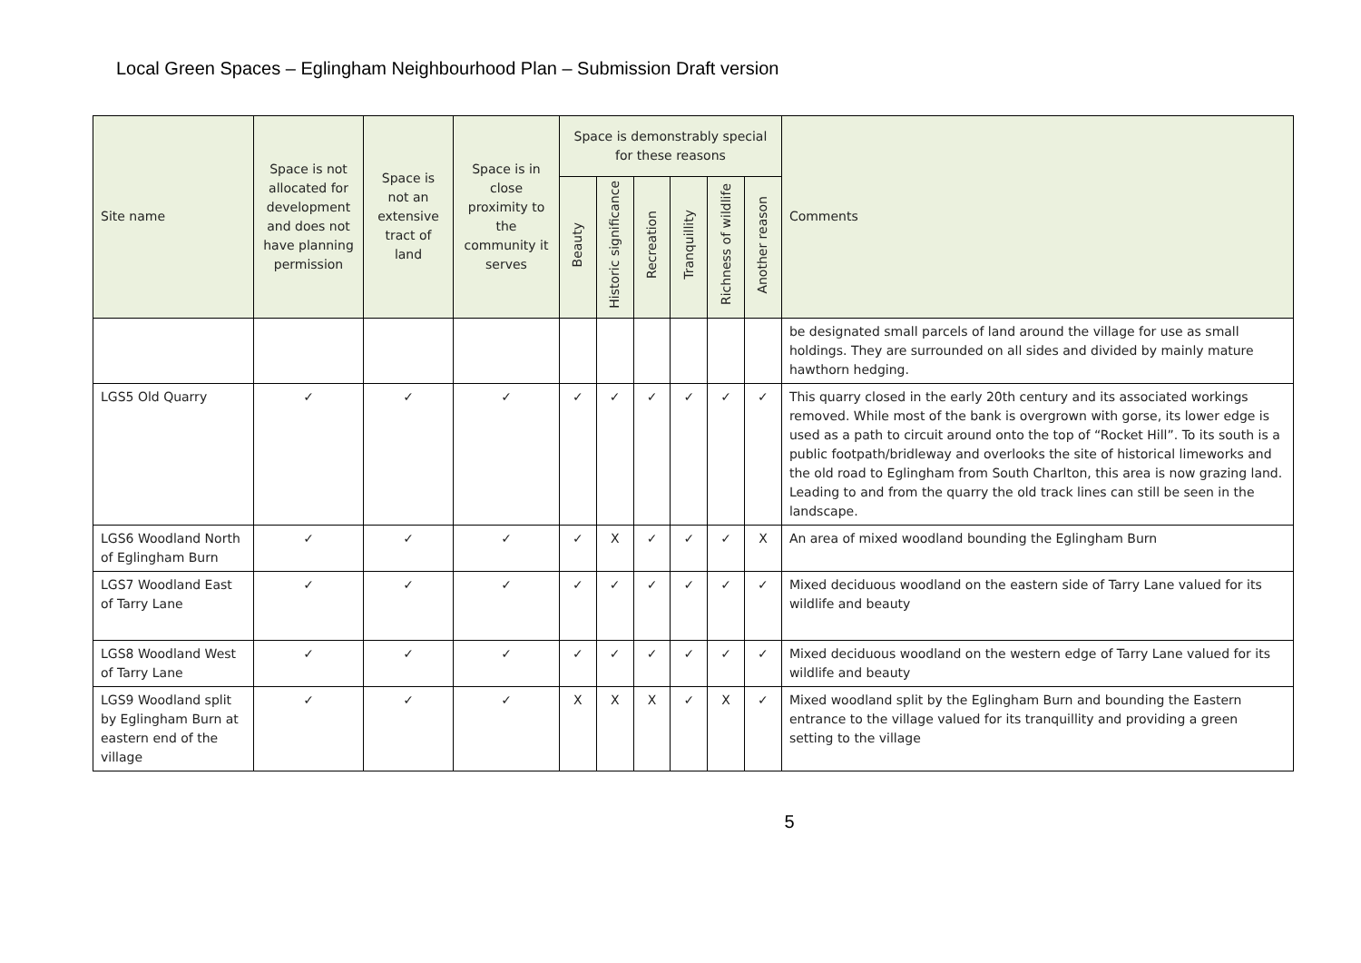Local Green Spaces – Eglingham Neighbourhood Plan – Submission Draft version
| Site name | Space is not allocated for development and does not have planning permission | Space is not an extensive tract of land | Space is in close proximity to the community it serves | Space is demonstrably special for these reasons | | | | | | Comments |
| --- | --- | --- | --- | --- | --- | --- | --- | --- | --- | --- |
| | | | | Beauty | Historic significance | Recreation | Tranquillity | Richness of wildlife | Another reason | |
| | | | | | | | | | | be designated small parcels of land around the village for use as small holdings. They are surrounded on all sides and divided by mainly mature hawthorn hedging. |
| LGS5 Old Quarry | ✓ | ✓ | ✓ | ✓ | ✓ | ✓ | ✓ | ✓ | ✓ | This quarry closed in the early 20th century and its associated workings removed. While most of the bank is overgrown with gorse, its lower edge is used as a path to circuit around onto the top of “Rocket Hill”. To its south is a public footpath/bridleway and overlooks the site of historical limeworks and the old road to Eglingham from South Charlton, this area is now grazing land. Leading to and from the quarry the old track lines can still be seen in the landscape. |
| LGS6 Woodland North of Eglingham Burn | ✓ | ✓ | ✓ | ✓ | X | ✓ | ✓ | ✓ | X | An area of mixed woodland bounding the Eglingham Burn |
| LGS7 Woodland East of Tarry Lane | ✓ | ✓ | ✓ | ✓ | ✓ | ✓ | ✓ | ✓ | ✓ | Mixed deciduous woodland on the eastern side of Tarry Lane valued for its wildlife and beauty |
| LGS8 Woodland West of Tarry Lane | ✓ | ✓ | ✓ | ✓ | ✓ | ✓ | ✓ | ✓ | ✓ | Mixed deciduous woodland on the western edge of Tarry Lane valued for its wildlife and beauty |
| LGS9 Woodland split by Eglingham Burn at eastern end of the village | ✓ | ✓ | ✓ | X | X | X | ✓ | X | ✓ | Mixed woodland split by the Eglingham Burn and bounding the Eastern entrance to the village valued for its tranquillity and providing a green setting to the village |
5